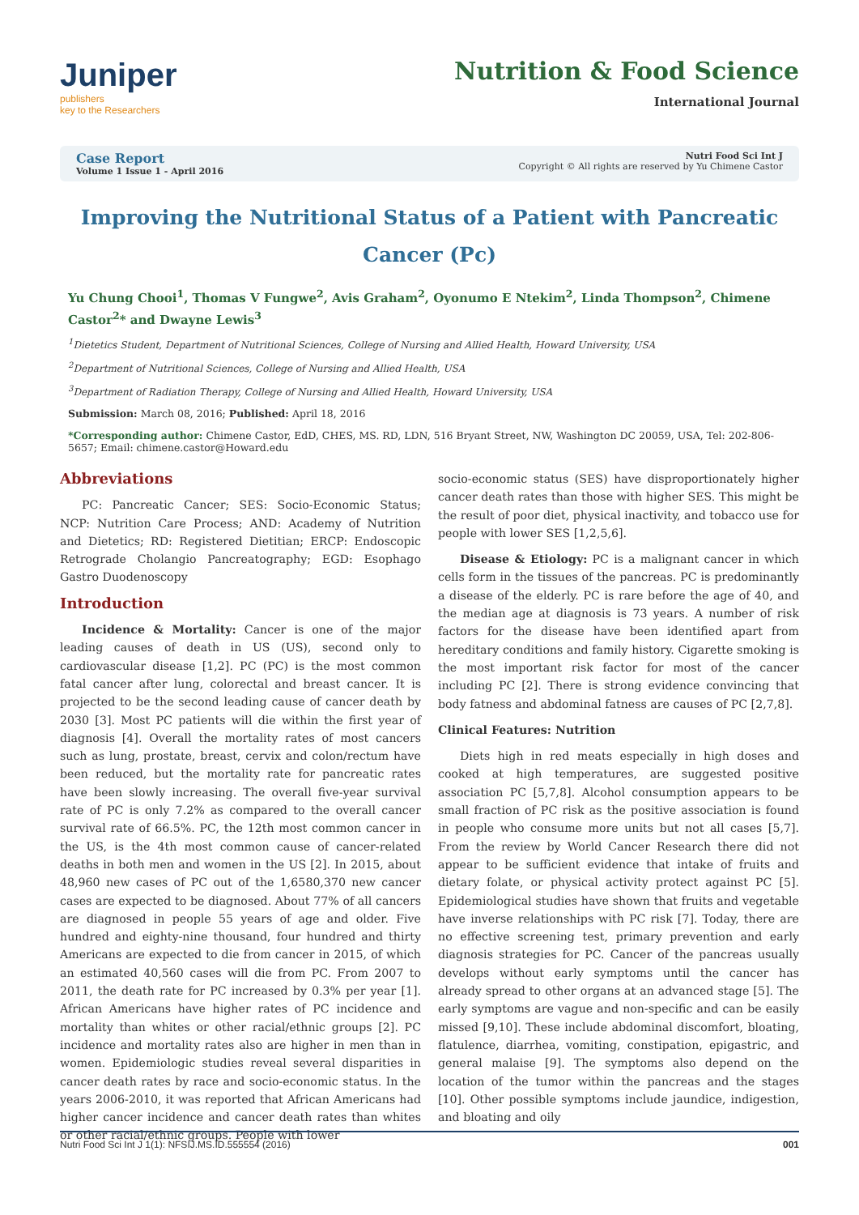Juniper
publishers
key to the Researchers
Nutrition & Food Science
International Journal
Case Report
Volume 1 Issue 1 - April 2016
Nutri Food Sci Int J
Copyright © All rights are reserved by Yu Chimene Castor
Improving the Nutritional Status of a Patient with Pancreatic Cancer (Pc)
Yu Chung Chooi<sup>1</sup>, Thomas V Fungwe<sup>2</sup>, Avis Graham<sup>2</sup>, Oyonumo E Ntekim<sup>2</sup>, Linda Thompson<sup>2</sup>, Chimene Castor<sup>2</sup>* and Dwayne Lewis<sup>3</sup>
<sup>1</sup> Dietetics Student, Department of Nutritional Sciences, College of Nursing and Allied Health, Howard University, USA
<sup>2</sup> Department of Nutritional Sciences, College of Nursing and Allied Health, USA
<sup>3</sup> Department of Radiation Therapy, College of Nursing and Allied Health, Howard University, USA
Submission: March 08, 2016; Published: April 18, 2016
*Corresponding author: Chimene Castor, EdD, CHES, MS. RD, LDN, 516 Bryant Street, NW, Washington DC 20059, USA, Tel: 202-806-5657; Email: chimene.castor@Howard.edu
Abbreviations
PC: Pancreatic Cancer; SES: Socio-Economic Status; NCP: Nutrition Care Process; AND: Academy of Nutrition and Dietetics; RD: Registered Dietitian; ERCP: Endoscopic Retrograde Cholangio Pancreatography; EGD: Esophago Gastro Duodenoscopy
Introduction
Incidence & Mortality: Cancer is one of the major leading causes of death in US (US), second only to cardiovascular disease [1,2]. PC (PC) is the most common fatal cancer after lung, colorectal and breast cancer. It is projected to be the second leading cause of cancer death by 2030 [3]. Most PC patients will die within the first year of diagnosis [4]. Overall the mortality rates of most cancers such as lung, prostate, breast, cervix and colon/rectum have been reduced, but the mortality rate for pancreatic rates have been slowly increasing. The overall five-year survival rate of PC is only 7.2% as compared to the overall cancer survival rate of 66.5%. PC, the 12th most common cancer in the US, is the 4th most common cause of cancer-related deaths in both men and women in the US [2]. In 2015, about 48,960 new cases of PC out of the 1,6580,370 new cancer cases are expected to be diagnosed. About 77% of all cancers are diagnosed in people 55 years of age and older. Five hundred and eighty-nine thousand, four hundred and thirty Americans are expected to die from cancer in 2015, of which an estimated 40,560 cases will die from PC. From 2007 to 2011, the death rate for PC increased by 0.3% per year [1]. African Americans have higher rates of PC incidence and mortality than whites or other racial/ethnic groups [2]. PC incidence and mortality rates also are higher in men than in women. Epidemiologic studies reveal several disparities in cancer death rates by race and socio-economic status. In the years 2006-2010, it was reported that African Americans had higher cancer incidence and cancer death rates than whites or other racial/ethnic groups. People with lower
socio-economic status (SES) have disproportionately higher cancer death rates than those with higher SES. This might be the result of poor diet, physical inactivity, and tobacco use for people with lower SES [1,2,5,6].
Disease & Etiology: PC is a malignant cancer in which cells form in the tissues of the pancreas. PC is predominantly a disease of the elderly. PC is rare before the age of 40, and the median age at diagnosis is 73 years. A number of risk factors for the disease have been identified apart from hereditary conditions and family history. Cigarette smoking is the most important risk factor for most of the cancer including PC [2]. There is strong evidence convincing that body fatness and abdominal fatness are causes of PC [2,7,8].
Clinical Features: Nutrition
Diets high in red meats especially in high doses and cooked at high temperatures, are suggested positive association PC [5,7,8]. Alcohol consumption appears to be small fraction of PC risk as the positive association is found in people who consume more units but not all cases [5,7]. From the review by World Cancer Research there did not appear to be sufficient evidence that intake of fruits and dietary folate, or physical activity protect against PC [5]. Epidemiological studies have shown that fruits and vegetable have inverse relationships with PC risk [7]. Today, there are no effective screening test, primary prevention and early diagnosis strategies for PC. Cancer of the pancreas usually develops without early symptoms until the cancer has already spread to other organs at an advanced stage [5]. The early symptoms are vague and non-specific and can be easily missed [9,10]. These include abdominal discomfort, bloating, flatulence, diarrhea, vomiting, constipation, epigastric, and general malaise [9]. The symptoms also depend on the location of the tumor within the pancreas and the stages [10]. Other possible symptoms include jaundice, indigestion, and bloating and oily
Nutri Food Sci Int J 1(1): NFSIJ.MS.ID.555554 (2016) 001